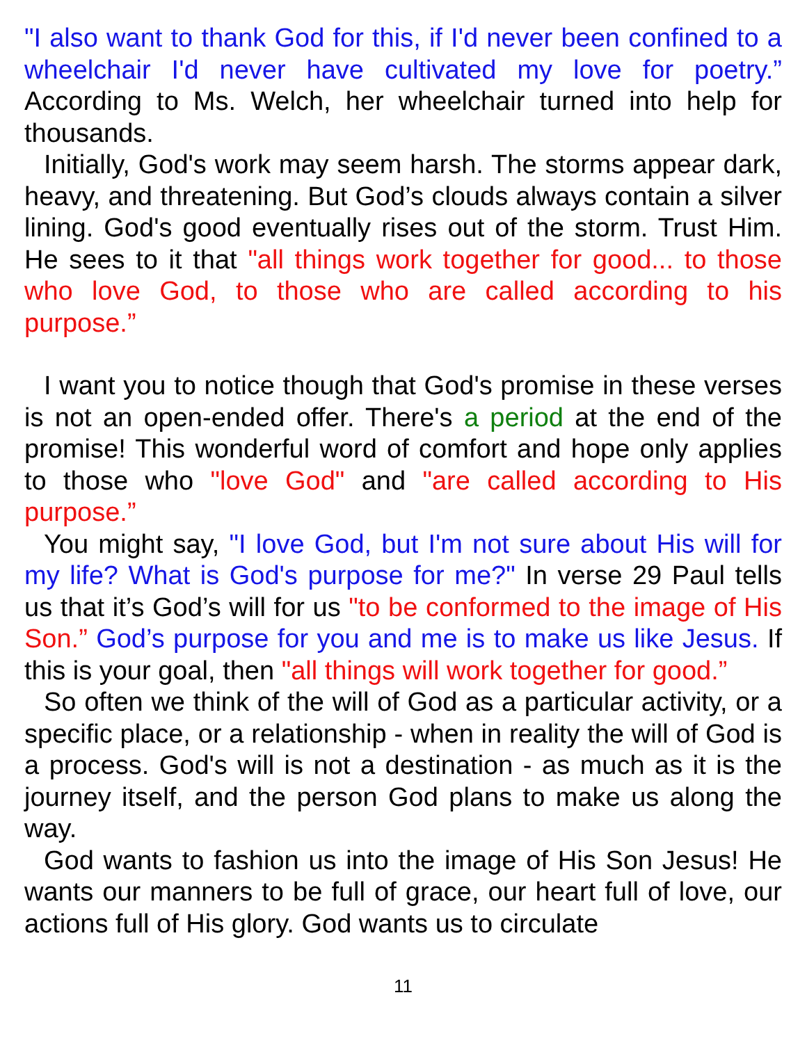"I also want to thank God for this, if I'd never been confined to a wheelchair I'd never have cultivated my love for poetry.” According to Ms. Welch, her wheelchair turned into help for thousands.
Initially, God's work may seem harsh. The storms appear dark, heavy, and threatening. But God’s clouds always contain a silver lining. God's good eventually rises out of the storm. Trust Him. He sees to it that "all things work together for good... to those who love God, to those who are called according to his purpose.”
I want you to notice though that God's promise in these verses is not an open-ended offer. There's a period at the end of the promise! This wonderful word of comfort and hope only applies to those who "love God" and "are called according to His purpose.”
You might say, "I love God, but I'm not sure about His will for my life? What is God's purpose for me?" In verse 29 Paul tells us that it’s God’s will for us "to be conformed to the image of His Son.” God’s purpose for you and me is to make us like Jesus. If this is your goal, then "all things will work together for good.”
So often we think of the will of God as a particular activity, or a specific place, or a relationship - when in reality the will of God is a process. God's will is not a destination - as much as it is the journey itself, and the person God plans to make us along the way.
God wants to fashion us into the image of His Son Jesus! He wants our manners to be full of grace, our heart full of love, our actions full of His glory. God wants us to circulate
11